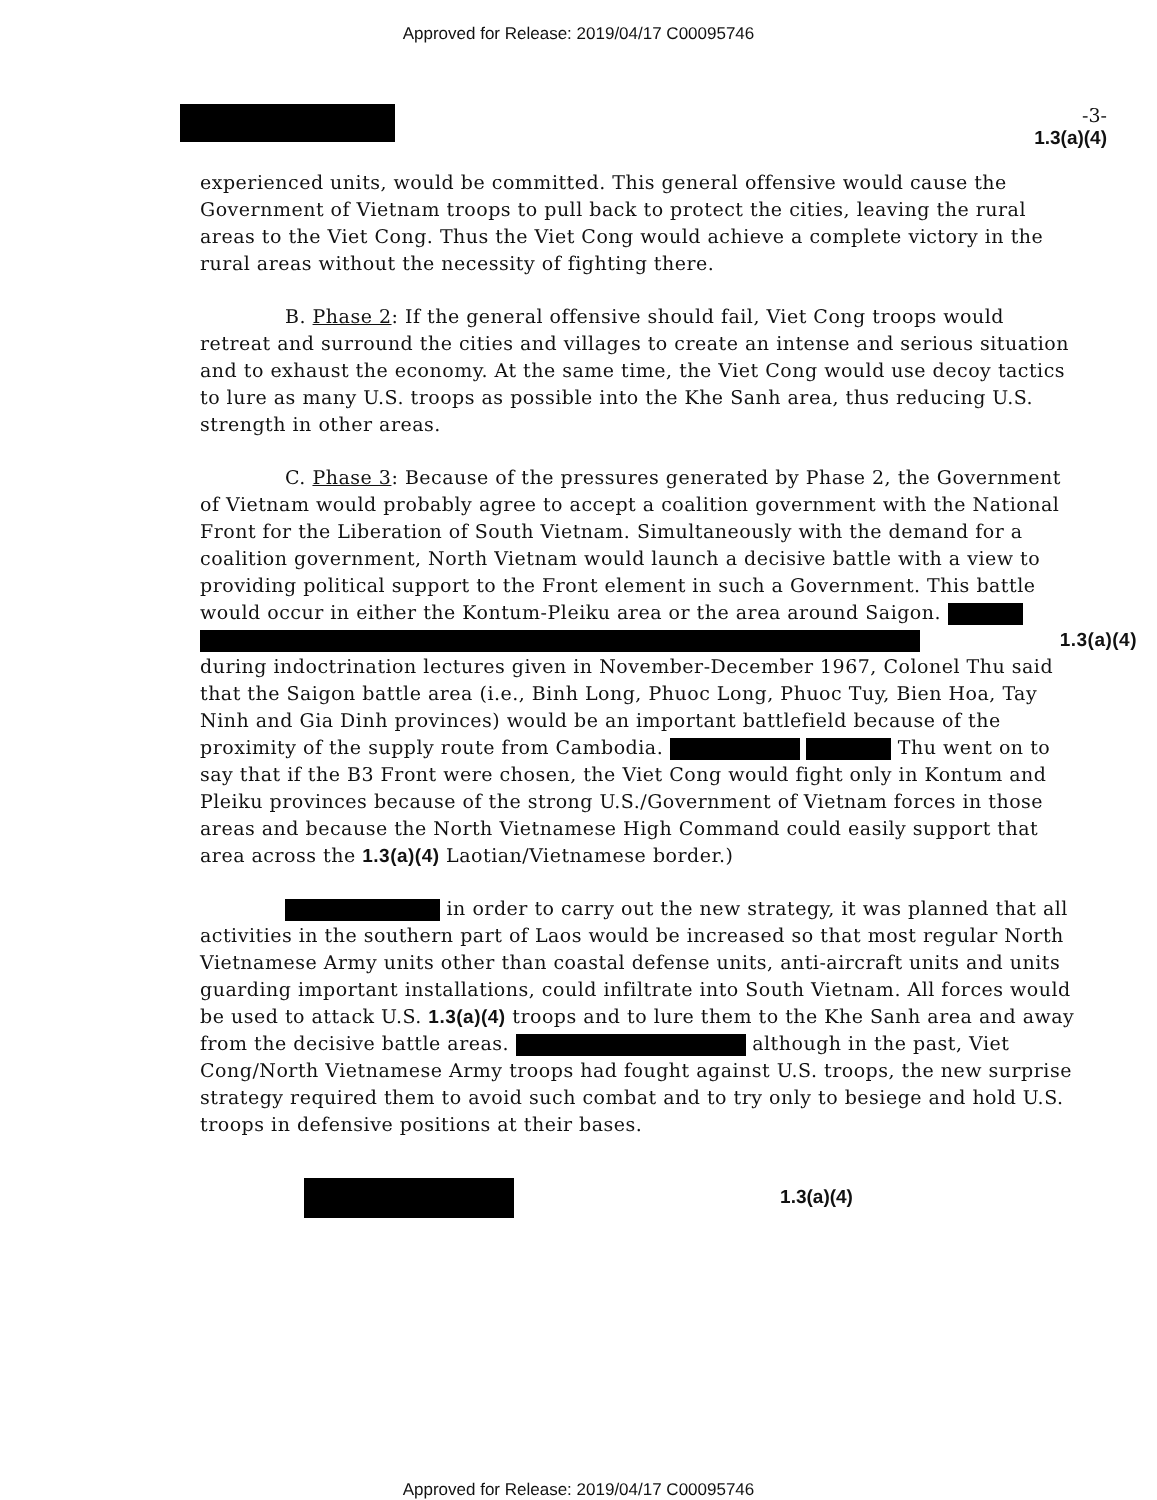Approved for Release: 2019/04/17 C00095746
-3-
1.3(a)(4)
experienced units, would be committed. This general offensive would cause the Government of Vietnam troops to pull back to protect the cities, leaving the rural areas to the Viet Cong. Thus the Viet Cong would achieve a complete victory in the rural areas without the necessity of fighting there.
B. Phase 2: If the general offensive should fail, Viet Cong troops would retreat and surround the cities and villages to create an intense and serious situation and to exhaust the economy. At the same time, the Viet Cong would use decoy tactics to lure as many U.S. troops as possible into the Khe Sanh area, thus reducing U.S. strength in other areas.
C. Phase 3: Because of the pressures generated by Phase 2, the Government of Vietnam would probably agree to accept a coalition government with the National Front for the Liberation of South Vietnam. Simultaneously with the demand for a coalition government, North Vietnam would launch a decisive battle with a view to providing political support to the Front element in such a Government. This battle would occur in either the Kontum-Pleiku area or the area around Saigon. 1.3(a)(4)
during indoctrination lectures given in November-December 1967, Colonel Thu said that the Saigon battle area (i.e., Binh Long, Phuoc Long, Phuoc Tuy, Bien Hoa, Tay Ninh and Gia Dinh provinces) would be an important battlefield because of the proximity of the supply route from Cambodia. Thu went on to say that if the B3 Front were chosen, the Viet Cong would fight only in Kontum and Pleiku provinces because of the strong U.S./Government of Vietnam forces in those areas and because the North Vietnamese High Command could easily support that area across the 1.3(a)(4) Laotian/Vietnamese border.)
in order to carry out the new strategy, it was planned that all activities in the southern part of Laos would be increased so that most regular North Vietnamese Army units other than coastal defense units, anti-aircraft units and units guarding important installations, could infiltrate into South Vietnam. All forces would be used to attack U.S. 1.3(a)(4) troops and to lure them to the Khe Sanh area and away from the decisive battle areas. although in the past, Viet Cong/North Vietnamese Army troops had fought against U.S. troops, the new surprise strategy required them to avoid such combat and to try only to besiege and hold U.S. troops in defensive positions at their bases.
1.3(a)(4)
Approved for Release: 2019/04/17 C00095746